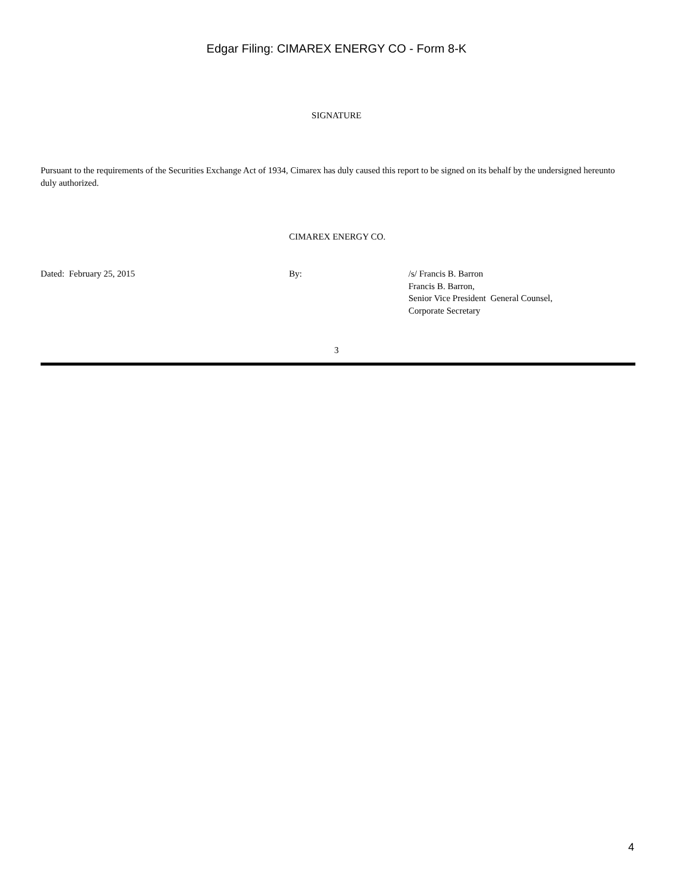Edgar Filing: CIMAREX ENERGY CO - Form 8-K
SIGNATURE
Pursuant to the requirements of the Securities Exchange Act of 1934, Cimarex has duly caused this report to be signed on its behalf by the undersigned hereunto duly authorized.
CIMAREX ENERGY CO.
Dated: February 25, 2015 By: /s/ Francis B. Barron
Francis B. Barron,
Senior Vice President General Counsel,
Corporate Secretary
3
4